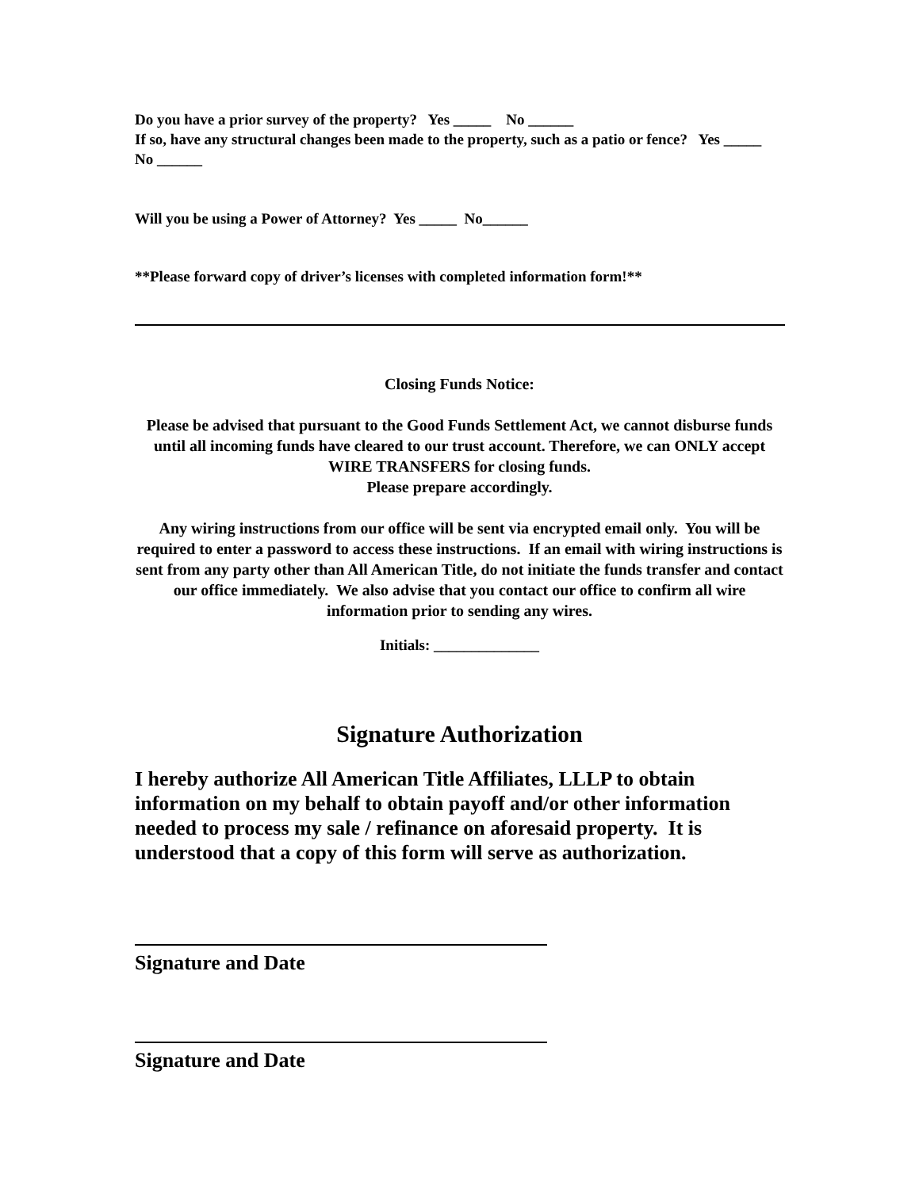Do you have a prior survey of the property? Yes _____ No ______
If so, have any structural changes been made to the property, such as a patio or fence? Yes _____ No ______
Will you be using a Power of Attorney? Yes _____ No______
**Please forward copy of driver’s licenses with completed information form!**
Closing Funds Notice:
Please be advised that pursuant to the Good Funds Settlement Act, we cannot disburse funds until all incoming funds have cleared to our trust account. Therefore, we can ONLY accept WIRE TRANSFERS for closing funds.
Please prepare accordingly.
Any wiring instructions from our office will be sent via encrypted email only. You will be required to enter a password to access these instructions. If an email with wiring instructions is sent from any party other than All American Title, do not initiate the funds transfer and contact our office immediately. We also advise that you contact our office to confirm all wire information prior to sending any wires.
Initials: ______________
Signature Authorization
I hereby authorize All American Title Affiliates, LLLP to obtain information on my behalf to obtain payoff and/or other information needed to process my sale / refinance on aforesaid property. It is understood that a copy of this form will serve as authorization.
Signature and Date
Signature and Date